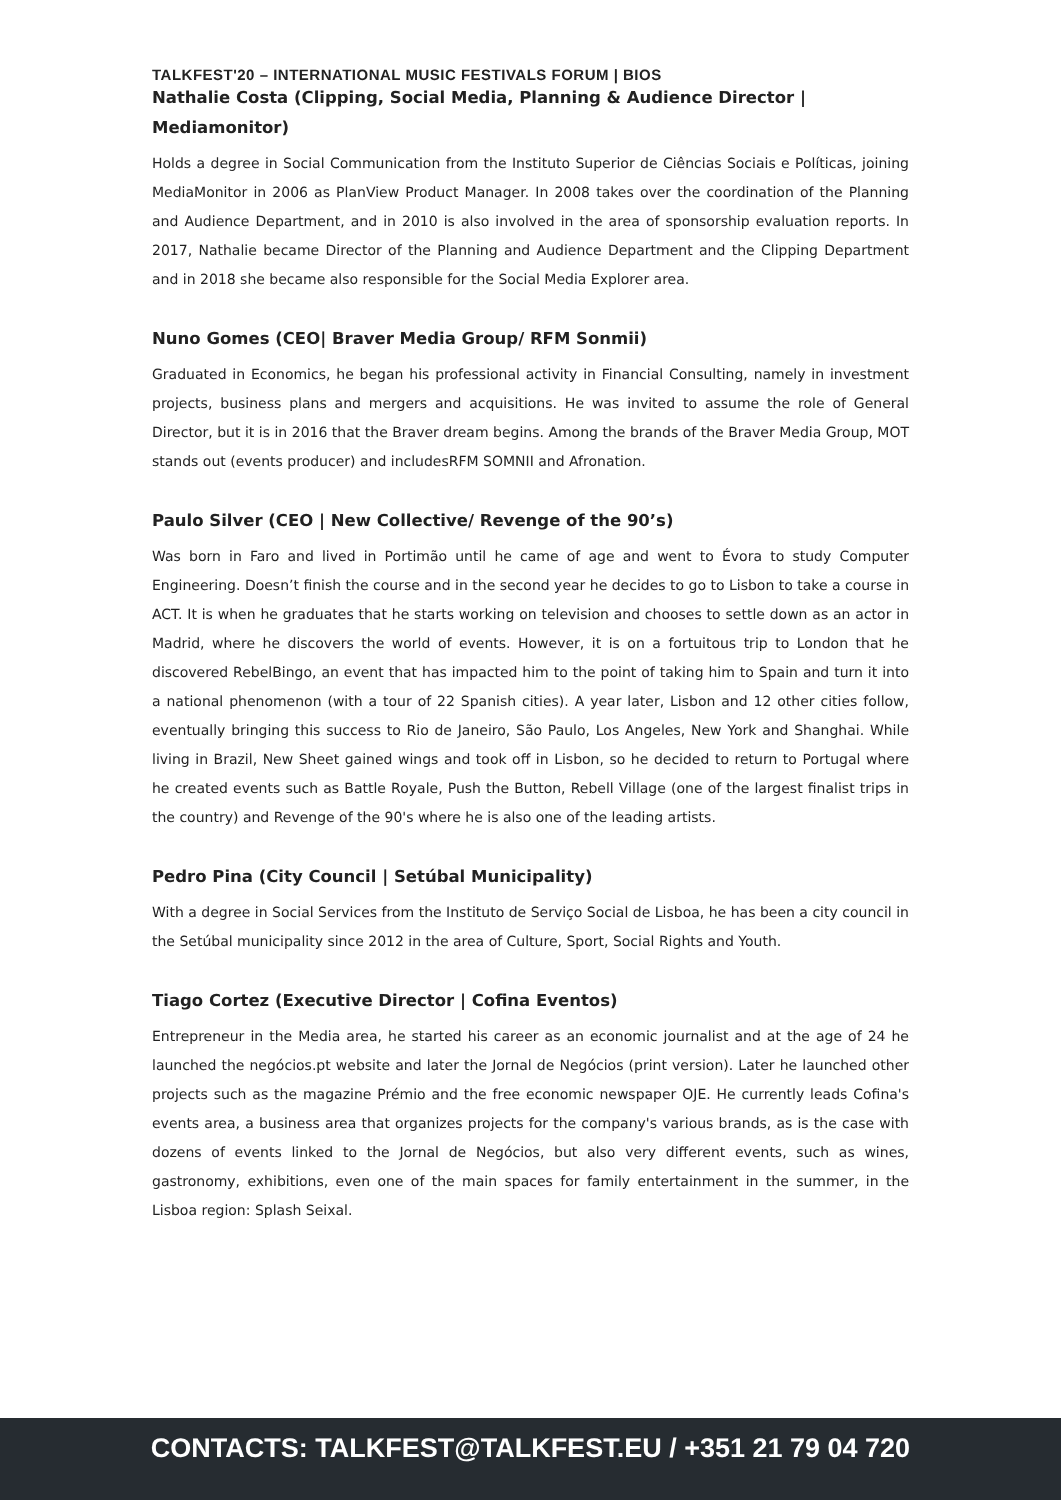TALKFEST'20 – INTERNATIONAL MUSIC FESTIVALS FORUM | BIOS
Nathalie Costa (Clipping, Social Media, Planning & Audience Director | Mediamonitor)
Holds a degree in Social Communication from the Instituto Superior de Ciências Sociais e Políticas, joining MediaMonitor in 2006 as PlanView Product Manager. In 2008 takes over the coordination of the Planning and Audience Department, and in 2010 is also involved in the area of sponsorship evaluation reports. In 2017, Nathalie became Director of the Planning and Audience Department and the Clipping Department and in 2018 she became also responsible for the Social Media Explorer area.
Nuno Gomes (CEO| Braver Media Group/ RFM Sonmii)
Graduated in Economics, he began his professional activity in Financial Consulting, namely in investment projects, business plans and mergers and acquisitions. He was invited to assume the role of General Director, but it is in 2016 that the Braver dream begins. Among the brands of the Braver Media Group, MOT stands out (events producer) and includesRFM SOMNII and Afronation.
Paulo Silver (CEO | New Collective/ Revenge of the 90’s)
Was born in Faro and lived in Portimão until he came of age and went to Évora to study Computer Engineering. Doesn’t finish the course and in the second year he decides to go to Lisbon to take a course in ACT. It is when he graduates that he starts working on television and chooses to settle down as an actor in Madrid, where he discovers the world of events. However, it is on a fortuitous trip to London that he discovered RebelBingo, an event that has impacted him to the point of taking him to Spain and turn it into a national phenomenon (with a tour of 22 Spanish cities). A year later, Lisbon and 12 other cities follow, eventually bringing this success to Rio de Janeiro, São Paulo, Los Angeles, New York and Shanghai. While living in Brazil, New Sheet gained wings and took off in Lisbon, so he decided to return to Portugal where he created events such as Battle Royale, Push the Button, Rebell Village (one of the largest finalist trips in the country) and Revenge of the 90's where he is also one of the leading artists.
Pedro Pina (City Council | Setúbal Municipality)
With a degree in Social Services from the Instituto de Serviço Social de Lisboa, he has been a city council in the Setúbal municipality since 2012 in the area of Culture, Sport, Social Rights and Youth.
Tiago Cortez (Executive Director | Cofina Eventos)
Entrepreneur in the Media area, he started his career as an economic journalist and at the age of 24 he launched the negócios.pt website and later the Jornal de Negócios (print version). Later he launched other projects such as the magazine Prémio and the free economic newspaper OJE. He currently leads Cofina's events area, a business area that organizes projects for the company's various brands, as is the case with dozens of events linked to the Jornal de Negócios, but also very different events, such as wines, gastronomy, exhibitions, even one of the main spaces for family entertainment in the summer, in the Lisboa region: Splash Seixal.
CONTACTS: TALKFEST@TALKFEST.EU / +351 21 79 04 720